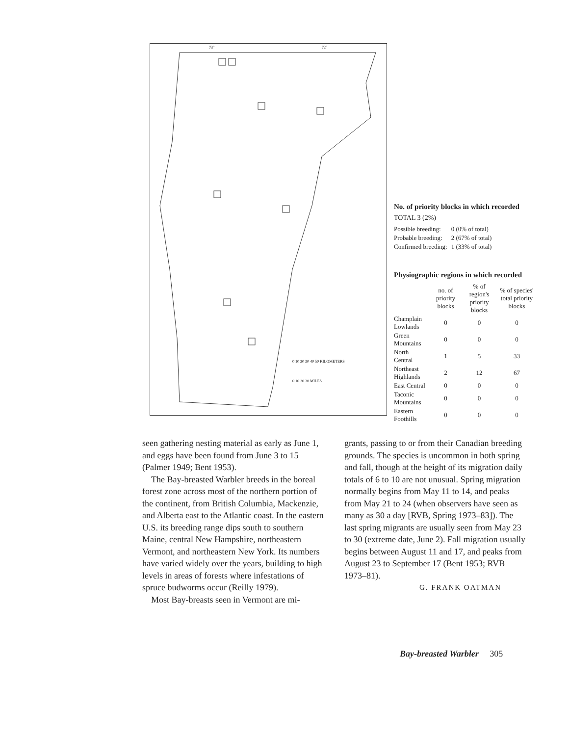0 10 20 30 40 50 KILOMETERS
0 10 20 30 MILES
73°
72°
No. of priority blocks in which recorded
TOTAL 3 (2%)
| Possible breeding: | 0 (0% of total) |
| Probable breeding: | 2 (67% of total) |
| Confirmed breeding: | 1 (33% of total) |
Physiographic regions in which recorded
| | no. of priority blocks | % of region's priority blocks | % of species' total priority blocks |
| --- | --- | --- | --- |
| Champlain Lowlands | 0 | 0 | 0 |
| Green Mountains | 0 | 0 | 0 |
| North Central | 1 | 5 | 33 |
| Northeast Highlands | 2 | 12 | 67 |
| East Central | 0 | 0 | 0 |
| Taconic Mountains | 0 | 0 | 0 |
| Eastern Foothills | 0 | 0 | 0 |
seen gathering nesting material as early as June 1, and eggs have been found from June 3 to 15 (Palmer 1949; Bent 1953).
The Bay-breasted Warbler breeds in the boreal forest zone across most of the northern portion of the continent, from British Columbia, Mackenzie, and Alberta east to the Atlantic coast. In the eastern U.S. its breeding range dips south to southern Maine, central New Hampshire, northeastern Vermont, and northeastern New York. Its numbers have varied widely over the years, building to high levels in areas of forests where infestations of spruce budworms occur (Reilly 1979).
Most Bay-breasts seen in Vermont are mi-
grants, passing to or from their Canadian breeding grounds. The species is uncommon in both spring and fall, though at the height of its migration daily totals of 6 to 10 are not unusual. Spring migration normally begins from May 11 to 14, and peaks from May 21 to 24 (when observers have seen as many as 30 a day [RVB, Spring 1973–83]). The last spring migrants are usually seen from May 23 to 30 (extreme date, June 2). Fall migration usually begins between August 11 and 17, and peaks from August 23 to September 17 (Bent 1953; RVB 1973–81).
G. FRANK OATMAN
Bay-breasted Warbler 305